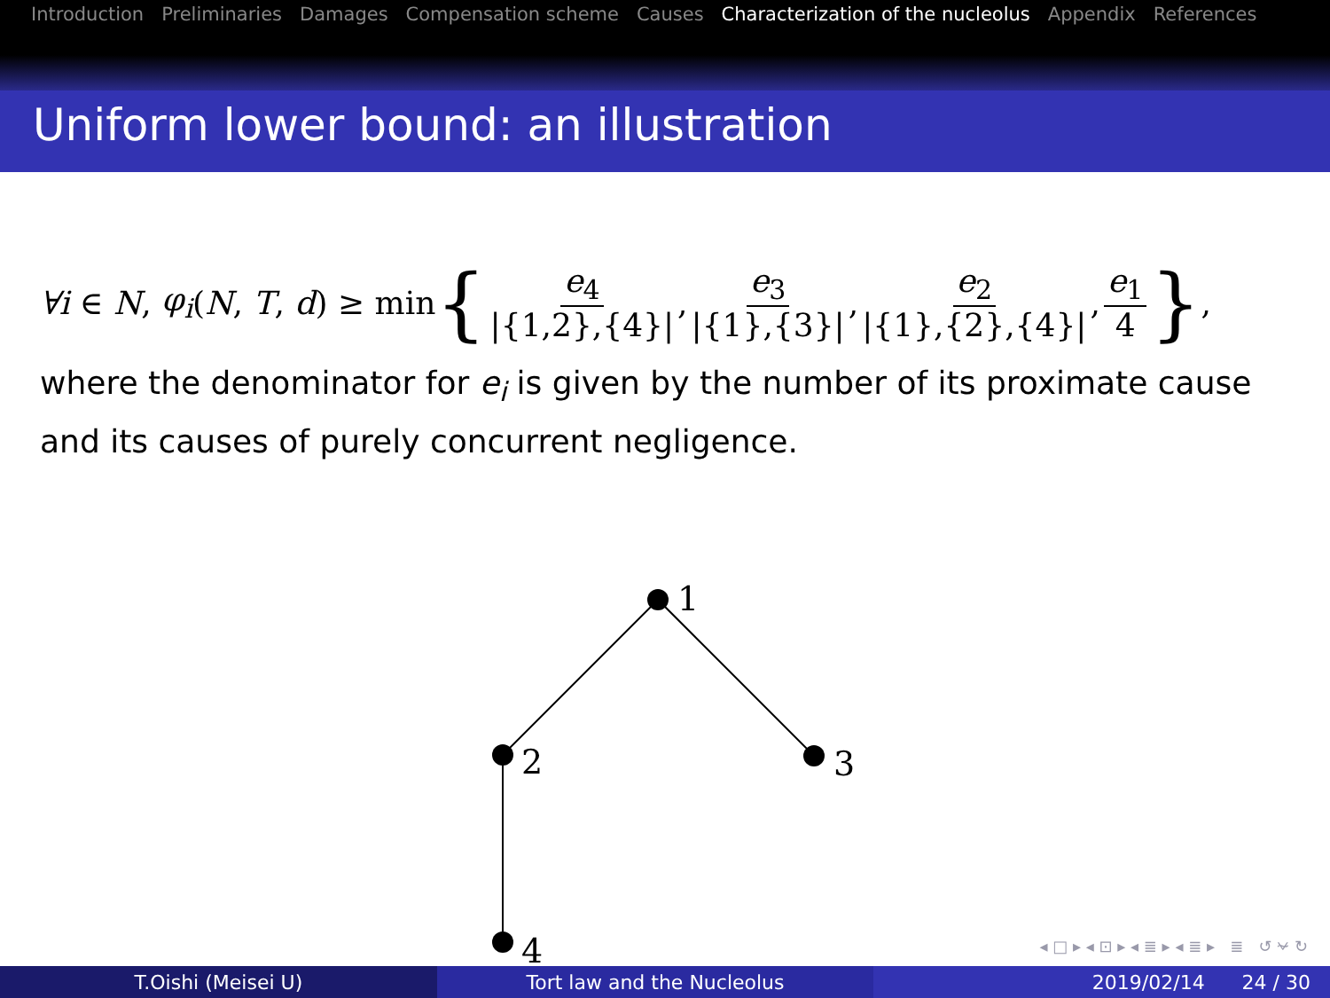Introduction Preliminaries Damages Compensation scheme Causes Characterization of the nucleolus Appendix References
Uniform lower bound: an illustration
∀i ∈ N, φ<sub>i</sub> (N, T, d) ≥ min { e<sub>4</sub> |{1,2},{4}|, e<sub>3</sub> |{1},{3}|, e<sub>2</sub> |{1},{2},{4}|, e<sub>1</sub> 4 },
where the denominator for e<sub>i</sub> is given by the number of its proximate cause and its causes of purely concurrent negligence.
1
2
3
4
◂ □ ▸ ◂ ⊡ ▸ ◂ ≣ ▸ ◂ ≣ ▸ ≣ ↺ ⍱ ↻
T.Oishi (Meisei U) Tort law and the Nucleolus 2019/02/14 24 / 30